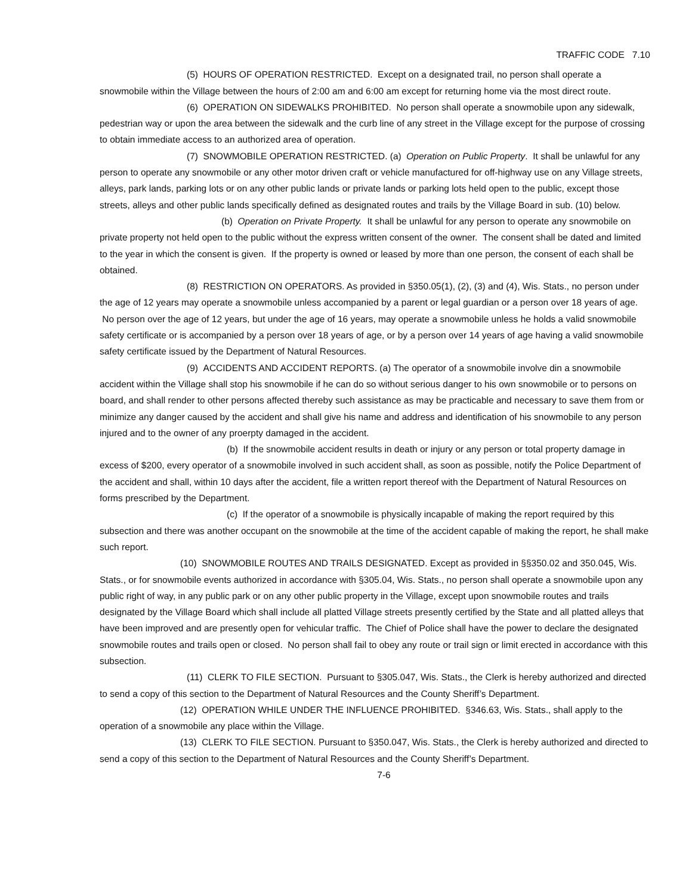TRAFFIC CODE 7.10
(5) HOURS OF OPERATION RESTRICTED. Except on a designated trail, no person shall operate a snowmobile within the Village between the hours of 2:00 am and 6:00 am except for returning home via the most direct route.
(6) OPERATION ON SIDEWALKS PROHIBITED. No person shall operate a snowmobile upon any sidewalk, pedestrian way or upon the area between the sidewalk and the curb line of any street in the Village except for the purpose of crossing to obtain immediate access to an authorized area of operation.
(7) SNOWMOBILE OPERATION RESTRICTED. (a) Operation on Public Property. It shall be unlawful for any person to operate any snowmobile or any other motor driven craft or vehicle manufactured for off-highway use on any Village streets, alleys, park lands, parking lots or on any other public lands or private lands or parking lots held open to the public, except those streets, alleys and other public lands specifically defined as designated routes and trails by the Village Board in sub. (10) below.
(b) Operation on Private Property. It shall be unlawful for any person to operate any snowmobile on private property not held open to the public without the express written consent of the owner. The consent shall be dated and limited to the year in which the consent is given. If the property is owned or leased by more than one person, the consent of each shall be obtained.
(8) RESTRICTION ON OPERATORS. As provided in §350.05(1), (2), (3) and (4), Wis. Stats., no person under the age of 12 years may operate a snowmobile unless accompanied by a parent or legal guardian or a person over 18 years of age. No person over the age of 12 years, but under the age of 16 years, may operate a snowmobile unless he holds a valid snowmobile safety certificate or is accompanied by a person over 18 years of age, or by a person over 14 years of age having a valid snowmobile safety certificate issued by the Department of Natural Resources.
(9) ACCIDENTS AND ACCIDENT REPORTS. (a) The operator of a snowmobile involve din a snowmobile accident within the Village shall stop his snowmobile if he can do so without serious danger to his own snowmobile or to persons on board, and shall render to other persons affected thereby such assistance as may be practicable and necessary to save them from or minimize any danger caused by the accident and shall give his name and address and identification of his snowmobile to any person injured and to the owner of any proerpty damaged in the accident.
(b) If the snowmobile accident results in death or injury or any person or total property damage in excess of $200, every operator of a snowmobile involved in such accident shall, as soon as possible, notify the Police Department of the accident and shall, within 10 days after the accident, file a written report thereof with the Department of Natural Resources on forms prescribed by the Department.
(c) If the operator of a snowmobile is physically incapable of making the report required by this subsection and there was another occupant on the snowmobile at the time of the accident capable of making the report, he shall make such report.
(10) SNOWMOBILE ROUTES AND TRAILS DESIGNATED. Except as provided in §§350.02 and 350.045, Wis. Stats., or for snowmobile events authorized in accordance with §305.04, Wis. Stats., no person shall operate a snowmobile upon any public right of way, in any public park or on any other public property in the Village, except upon snowmobile routes and trails designated by the Village Board which shall include all platted Village streets presently certified by the State and all platted alleys that have been improved and are presently open for vehicular traffic. The Chief of Police shall have the power to declare the designated snowmobile routes and trails open or closed. No person shall fail to obey any route or trail sign or limit erected in accordance with this subsection.
(11) CLERK TO FILE SECTION. Pursuant to §305.047, Wis. Stats., the Clerk is hereby authorized and directed to send a copy of this section to the Department of Natural Resources and the County Sheriff’s Department.
(12) OPERATION WHILE UNDER THE INFLUENCE PROHIBITED. §346.63, Wis. Stats., shall apply to the operation of a snowmobile any place within the Village.
(13) CLERK TO FILE SECTION. Pursuant to §350.047, Wis. Stats., the Clerk is hereby authorized and directed to send a copy of this section to the Department of Natural Resources and the County Sheriff’s Department.
7-6